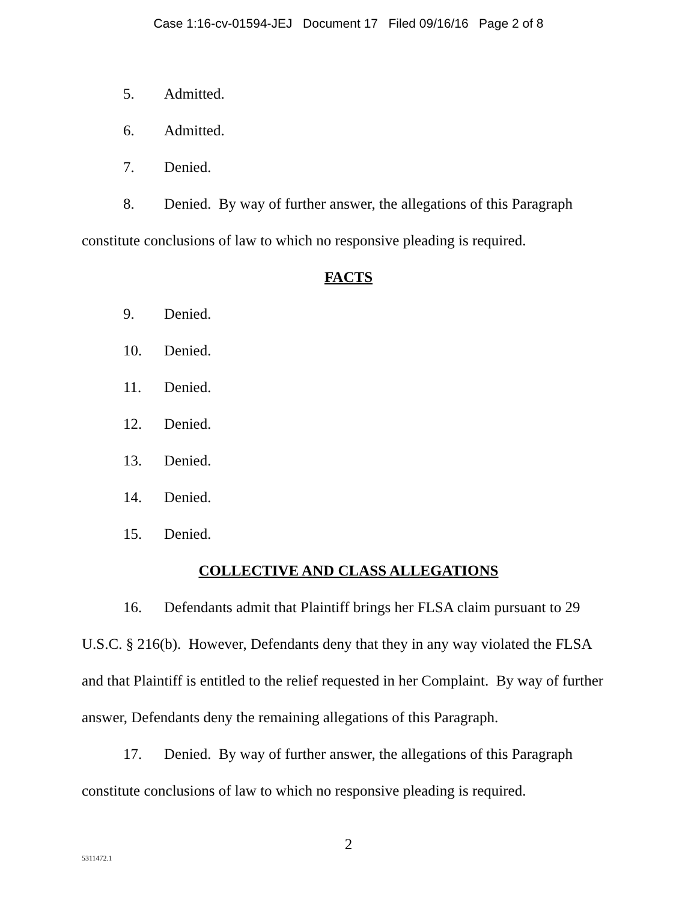Case 1:16-cv-01594-JEJ Document 17 Filed 09/16/16 Page 2 of 8
5. Admitted.
6. Admitted.
7. Denied.
8. Denied. By way of further answer, the allegations of this Paragraph constitute conclusions of law to which no responsive pleading is required.
FACTS
9. Denied.
10. Denied.
11. Denied.
12. Denied.
13. Denied.
14. Denied.
15. Denied.
COLLECTIVE AND CLASS ALLEGATIONS
16. Defendants admit that Plaintiff brings her FLSA claim pursuant to 29 U.S.C. § 216(b). However, Defendants deny that they in any way violated the FLSA and that Plaintiff is entitled to the relief requested in her Complaint. By way of further answer, Defendants deny the remaining allegations of this Paragraph.
17. Denied. By way of further answer, the allegations of this Paragraph constitute conclusions of law to which no responsive pleading is required.
2
5311472.1